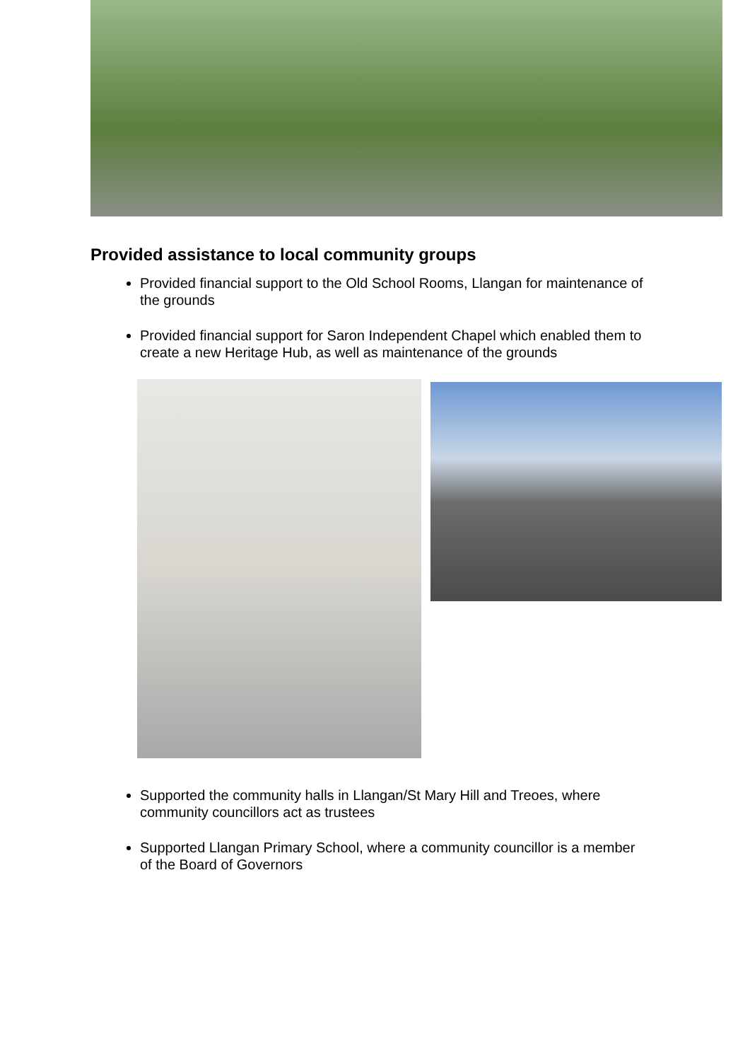Provided assistance to local community groups
Provided financial support to the Old School Rooms, Llangan for maintenance of the grounds
Provided financial support for Saron Independent Chapel which enabled them to create a new Heritage Hub, as well as maintenance of the grounds
Supported the community halls in Llangan/St Mary Hill and Treoes, where community councillors act as trustees
Supported Llangan Primary School, where a community councillor is a member of the Board of Governors